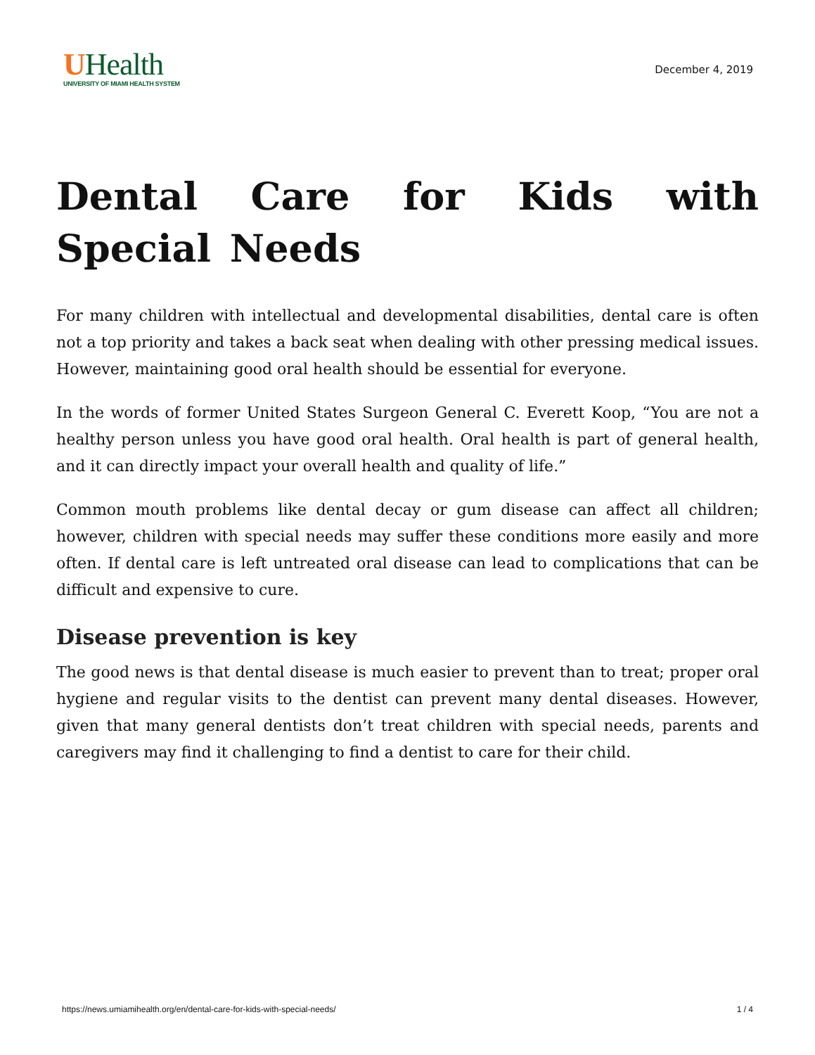UHealth
UNIVERSITY OF MIAMI HEALTH SYSTEM
December 4, 2019
Dental Care for Kids with Special Needs
For many children with intellectual and developmental disabilities, dental care is often not a top priority and takes a back seat when dealing with other pressing medical issues. However, maintaining good oral health should be essential for everyone.
In the words of former United States Surgeon General C. Everett Koop, “You are not a healthy person unless you have good oral health. Oral health is part of general health, and it can directly impact your overall health and quality of life.”
Common mouth problems like dental decay or gum disease can affect all children; however, children with special needs may suffer these conditions more easily and more often. If dental care is left untreated oral disease can lead to complications that can be difficult and expensive to cure.
Disease prevention is key
The good news is that dental disease is much easier to prevent than to treat; proper oral hygiene and regular visits to the dentist can prevent many dental diseases. However, given that many general dentists don’t treat children with special needs, parents and caregivers may find it challenging to find a dentist to care for their child.
https://news.umiamihealth.org/en/dental-care-for-kids-with-special-needs/ 1 / 4